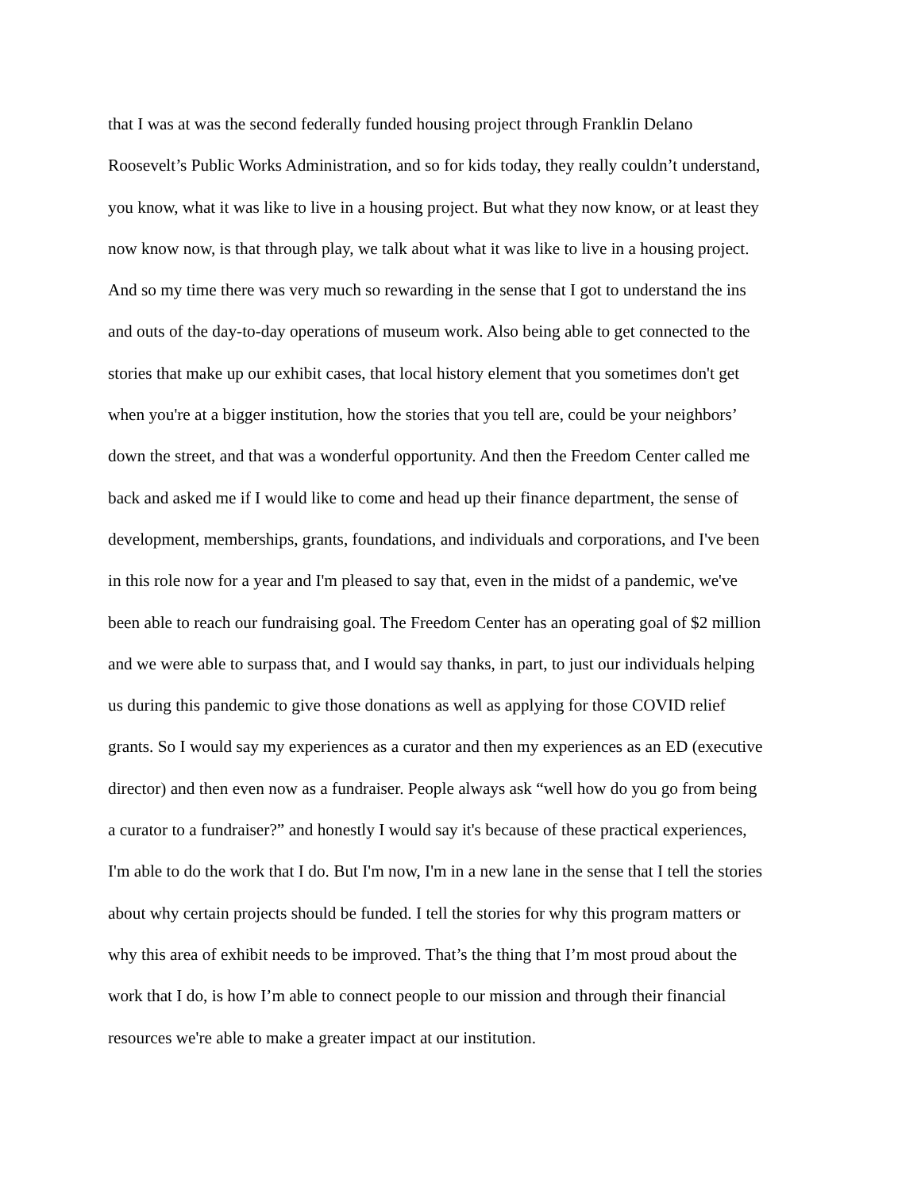that I was at was the second federally funded housing project through Franklin Delano
Roosevelt’s Public Works Administration, and so for kids today, they really couldn’t understand,
you know, what it was like to live in a housing project. But what they now know, or at least they
now know now, is that through play, we talk about what it was like to live in a housing project.
And so my time there was very much so rewarding in the sense that I got to understand the ins
and outs of the day-to-day operations of museum work. Also being able to get connected to the
stories that make up our exhibit cases, that local history element that you sometimes don't get
when you're at a bigger institution, how the stories that you tell are, could be your neighbors’
down the street, and that was a wonderful opportunity. And then the Freedom Center called me
back and asked me if I would like to come and head up their finance department, the sense of
development, memberships, grants, foundations, and individuals and corporations, and I've been
in this role now for a year and I'm pleased to say that, even in the midst of a pandemic, we've
been able to reach our fundraising goal. The Freedom Center has an operating goal of $2 million
and we were able to surpass that, and I would say thanks, in part, to just our individuals helping
us during this pandemic to give those donations as well as applying for those COVID relief
grants. So I would say my experiences as a curator and then my experiences as an ED (executive
director) and then even now as a fundraiser. People always ask “well how do you go from being
a curator to a fundraiser?” and honestly I would say it's because of these practical experiences,
I'm able to do the work that I do. But I'm now, I'm in a new lane in the sense that I tell the stories
about why certain projects should be funded. I tell the stories for why this program matters or
why this area of exhibit needs to be improved. That’s the thing that I’m most proud about the
work that I do, is how I’m able to connect people to our mission and through their financial
resources we're able to make a greater impact at our institution.